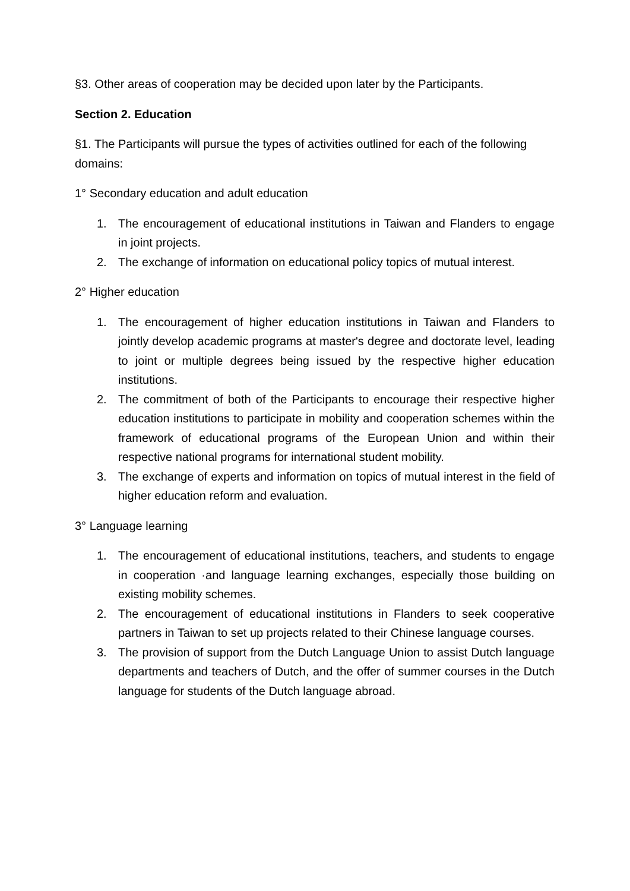§3. Other areas of cooperation may be decided upon later by the Participants.
Section 2. Education
§1. The Participants will pursue the types of activities outlined for each of the following domains:
1° Secondary education and adult education
1. The encouragement of educational institutions in Taiwan and Flanders to engage in joint projects.
2. The exchange of information on educational policy topics of mutual interest.
2° Higher education
1. The encouragement of higher education institutions in Taiwan and Flanders to jointly develop academic programs at master's degree and doctorate level, leading to joint or multiple degrees being issued by the respective higher education institutions.
2. The commitment of both of the Participants to encourage their respective higher education institutions to participate in mobility and cooperation schemes within the framework of educational programs of the European Union and within their respective national programs for international student mobility.
3. The exchange of experts and information on topics of mutual interest in the field of higher education reform and evaluation.
3° Language learning
1. The encouragement of educational institutions, teachers, and students to engage in cooperation ·and language learning exchanges, especially those building on existing mobility schemes.
2. The encouragement of educational institutions in Flanders to seek cooperative partners in Taiwan to set up projects related to their Chinese language courses.
3. The provision of support from the Dutch Language Union to assist Dutch language departments and teachers of Dutch, and the offer of summer courses in the Dutch language for students of the Dutch language abroad.